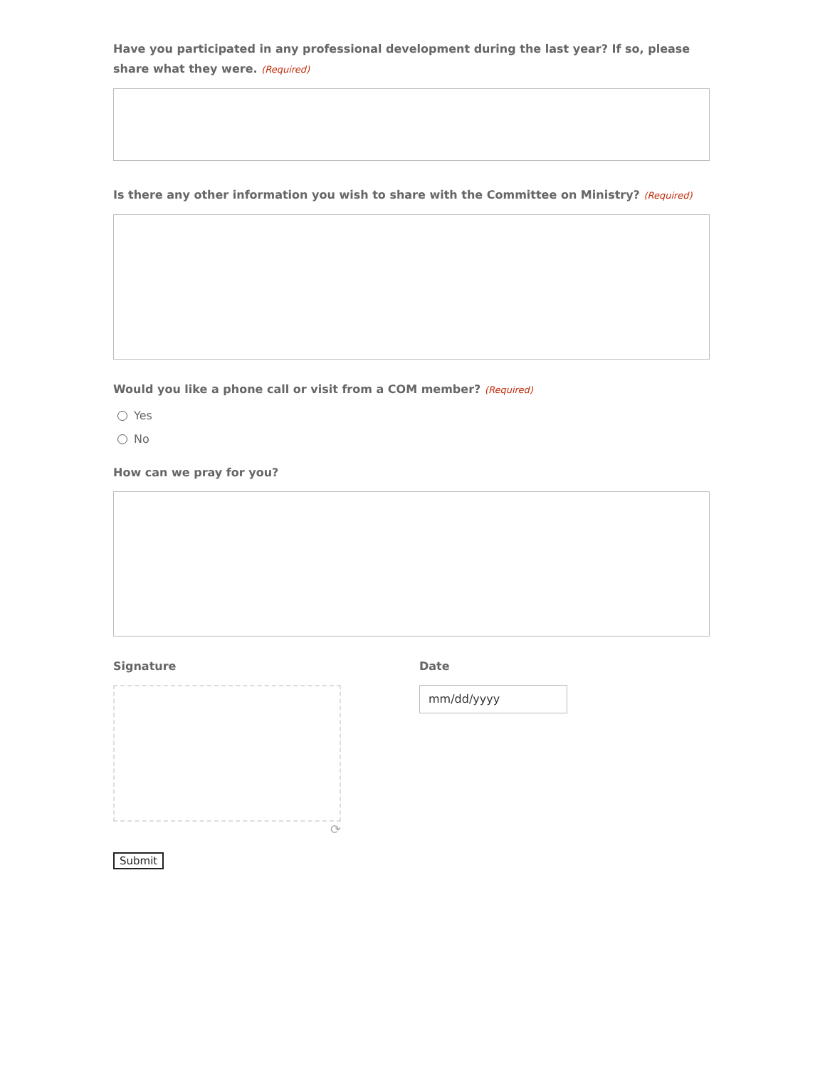Have you participated in any professional development during the last year? If so, please share what they were. (Required)
Is there any other information you wish to share with the Committee on Ministry? (Required)
Would you like a phone call or visit from a COM member? (Required)
Yes
No
How can we pray for you?
Signature
⟳
Date
mm/dd/yyyy
Submit